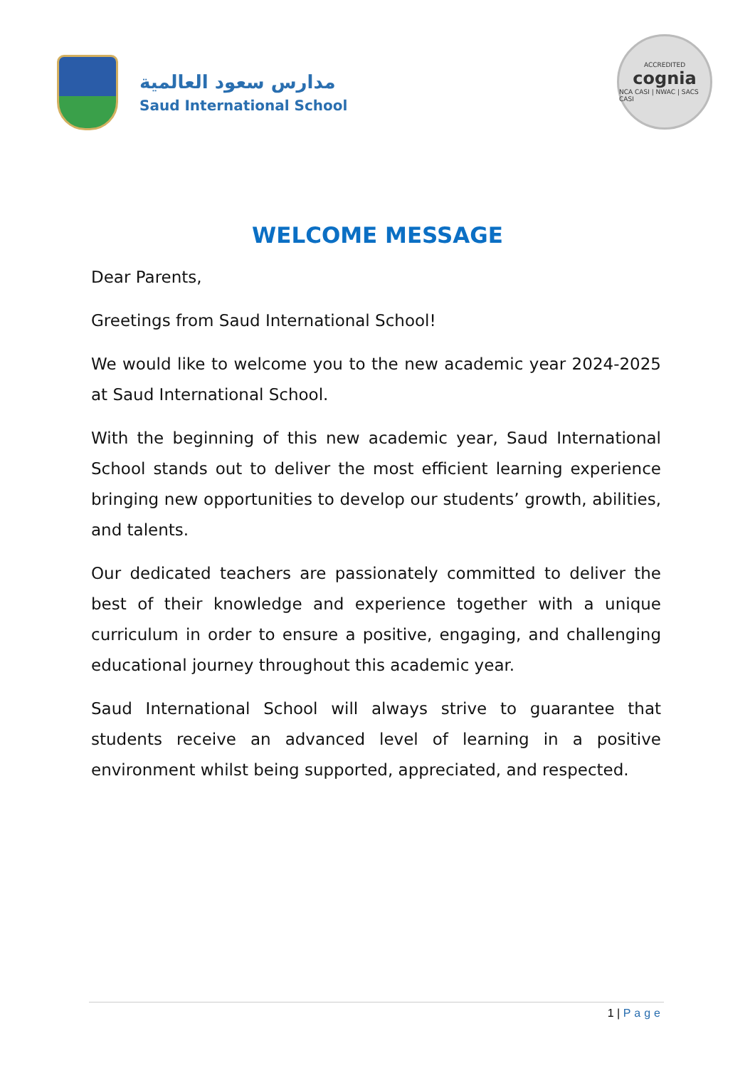مدارس سعود العالمية
Saud International School
ACCREDITED
cognia
NCA CASI | NWAC | SACS CASI
WELCOME MESSAGE
Dear Parents,
Greetings from Saud International School!
We would like to welcome you to the new academic year 2024-2025 at Saud International School.
With the beginning of this new academic year, Saud International School stands out to deliver the most efficient learning experience bringing new opportunities to develop our students’ growth, abilities, and talents.
Our dedicated teachers are passionately committed to deliver the best of their knowledge and experience together with a unique curriculum in order to ensure a positive, engaging, and challenging educational journey throughout this academic year.
Saud International School will always strive to guarantee that students receive an advanced level of learning in a positive environment whilst being supported, appreciated, and respected.
1 | Page